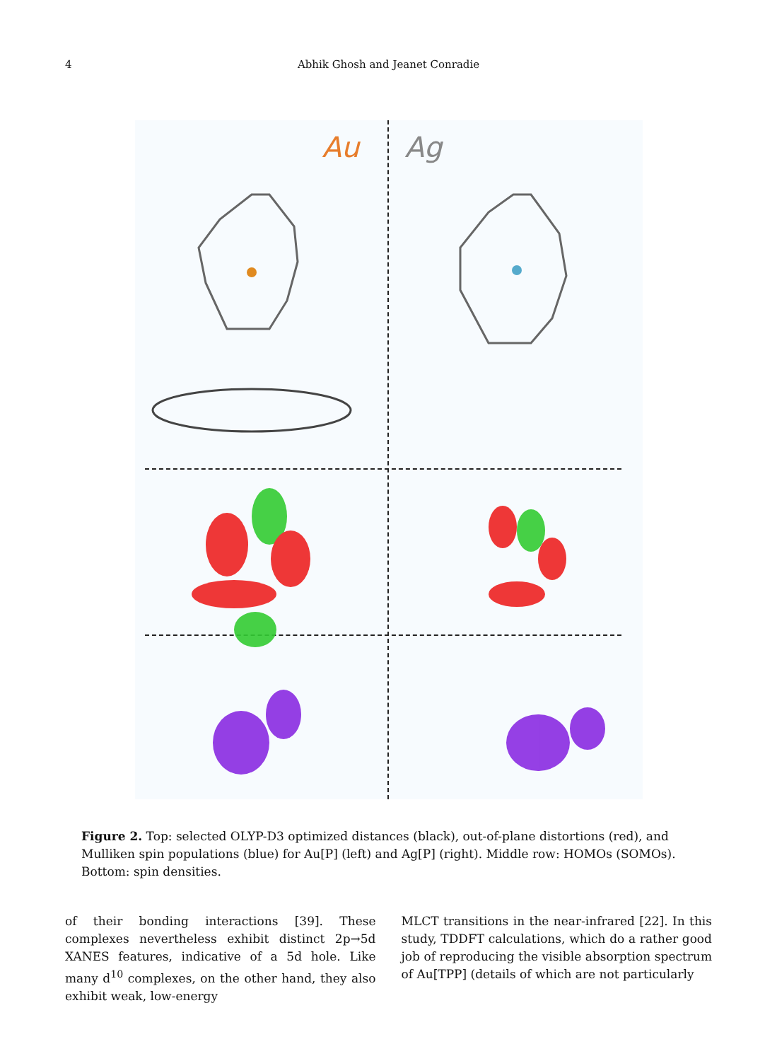4 Abhik Ghosh and Jeanet Conradie
Au Ag
Figure 2. Top: selected OLYP-D3 optimized distances (black), out-of-plane distortions (red), and Mulliken spin populations (blue) for Au[P] (left) and Ag[P] (right). Middle row: HOMOs (SOMOs). Bottom: spin densities.
of their bonding interactions [39]. These complexes nevertheless exhibit distinct 2p→5d XANES features, indicative of a 5d hole. Like many d<sup>10</sup> complexes, on the other hand, they also exhibit weak, low-energy
MLCT transitions in the near-infrared [22]. In this study, TDDFT calculations, which do a rather good job of reproducing the visible absorption spectrum of Au[TPP] (details of which are not particularly